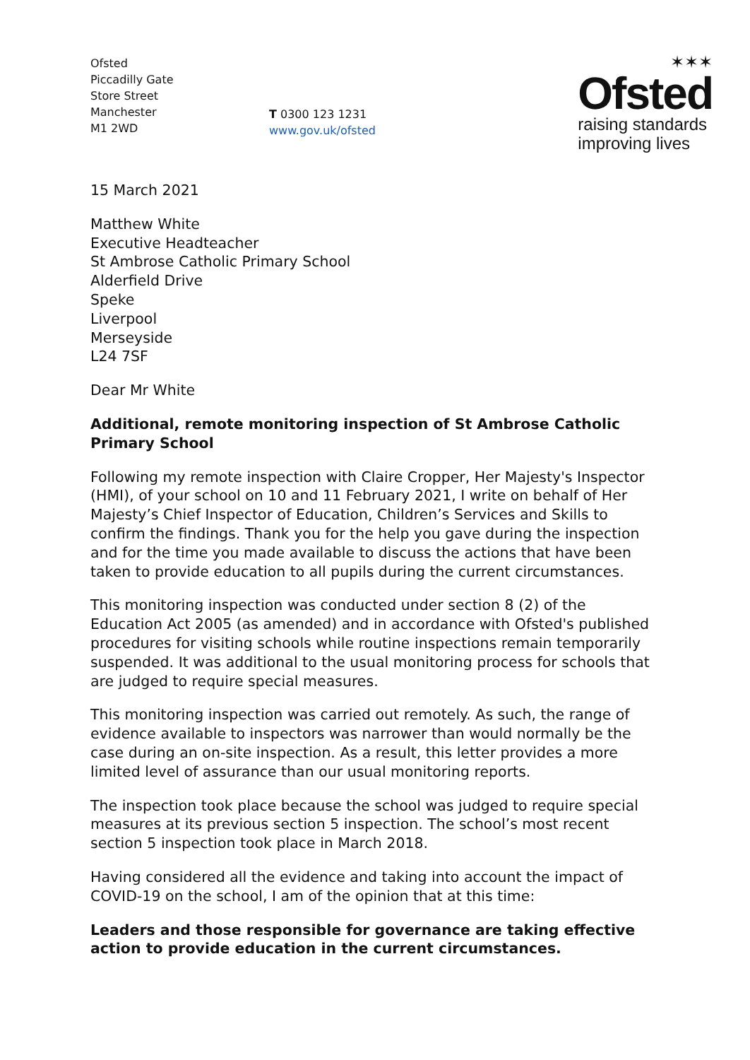Ofsted
Piccadilly Gate
Store Street
Manchester
M1 2WD
T 0300 123 1231
www.gov.uk/ofsted
✶✶✶
Ofsted
raising standards
improving lives
15 March 2021
Matthew White
Executive Headteacher
St Ambrose Catholic Primary School
Alderfield Drive
Speke
Liverpool
Merseyside
L24 7SF
Dear Mr White
Additional, remote monitoring inspection of St Ambrose Catholic Primary School
Following my remote inspection with Claire Cropper, Her Majesty's Inspector (HMI), of your school on 10 and 11 February 2021, I write on behalf of Her Majesty’s Chief Inspector of Education, Children’s Services and Skills to confirm the findings. Thank you for the help you gave during the inspection and for the time you made available to discuss the actions that have been taken to provide education to all pupils during the current circumstances.
This monitoring inspection was conducted under section 8 (2) of the Education Act 2005 (as amended) and in accordance with Ofsted's published procedures for visiting schools while routine inspections remain temporarily suspended. It was additional to the usual monitoring process for schools that are judged to require special measures.
This monitoring inspection was carried out remotely. As such, the range of evidence available to inspectors was narrower than would normally be the case during an on-site inspection. As a result, this letter provides a more limited level of assurance than our usual monitoring reports.
The inspection took place because the school was judged to require special measures at its previous section 5 inspection. The school’s most recent section 5 inspection took place in March 2018.
Having considered all the evidence and taking into account the impact of COVID-19 on the school, I am of the opinion that at this time:
Leaders and those responsible for governance are taking effective action to provide education in the current circumstances.